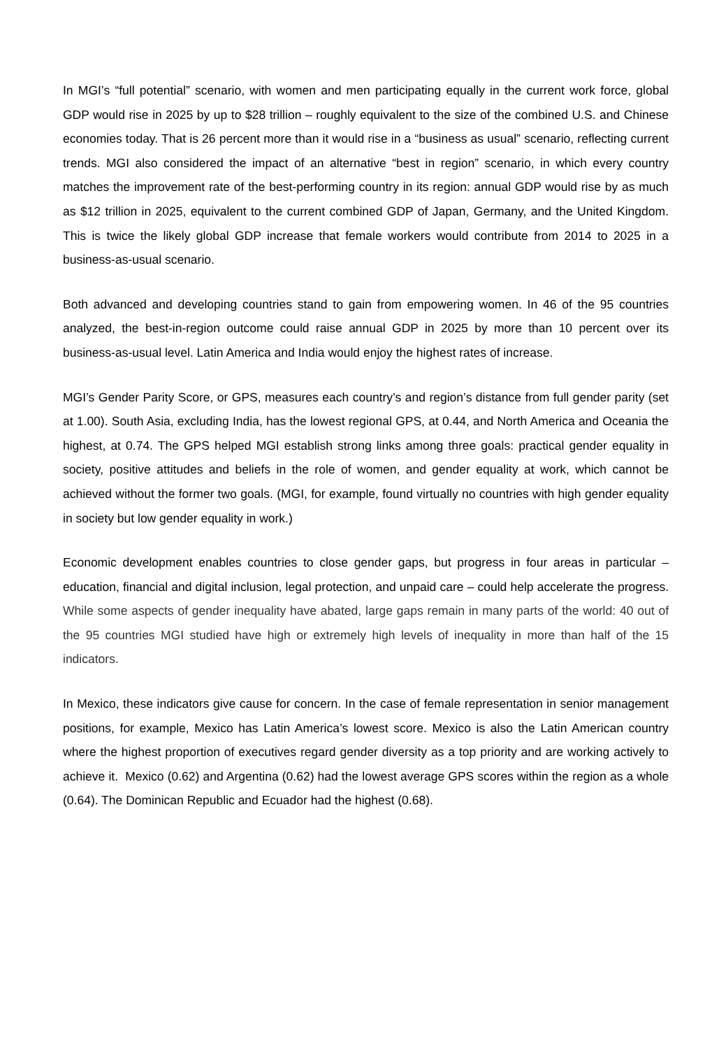In MGI’s “full potential” scenario, with women and men participating equally in the current work force, global GDP would rise in 2025 by up to $28 trillion – roughly equivalent to the size of the combined U.S. and Chinese economies today. That is 26 percent more than it would rise in a “business as usual” scenario, reflecting current trends. MGI also considered the impact of an alternative “best in region” scenario, in which every country matches the improvement rate of the best-performing country in its region: annual GDP would rise by as much as $12 trillion in 2025, equivalent to the current combined GDP of Japan, Germany, and the United Kingdom. This is twice the likely global GDP increase that female workers would contribute from 2014 to 2025 in a business-as-usual scenario.
Both advanced and developing countries stand to gain from empowering women. In 46 of the 95 countries analyzed, the best-in-region outcome could raise annual GDP in 2025 by more than 10 percent over its business-as-usual level. Latin America and India would enjoy the highest rates of increase.
MGI’s Gender Parity Score, or GPS, measures each country’s and region’s distance from full gender parity (set at 1.00). South Asia, excluding India, has the lowest regional GPS, at 0.44, and North America and Oceania the highest, at 0.74. The GPS helped MGI establish strong links among three goals: practical gender equality in society, positive attitudes and beliefs in the role of women, and gender equality at work, which cannot be achieved without the former two goals. (MGI, for example, found virtually no countries with high gender equality in society but low gender equality in work.)
Economic development enables countries to close gender gaps, but progress in four areas in particular – education, financial and digital inclusion, legal protection, and unpaid care – could help accelerate the progress. While some aspects of gender inequality have abated, large gaps remain in many parts of the world: 40 out of the 95 countries MGI studied have high or extremely high levels of inequality in more than half of the 15 indicators.
In Mexico, these indicators give cause for concern. In the case of female representation in senior management positions, for example, Mexico has Latin America’s lowest score. Mexico is also the Latin American country where the highest proportion of executives regard gender diversity as a top priority and are working actively to achieve it. Mexico (0.62) and Argentina (0.62) had the lowest average GPS scores within the region as a whole (0.64). The Dominican Republic and Ecuador had the highest (0.68).